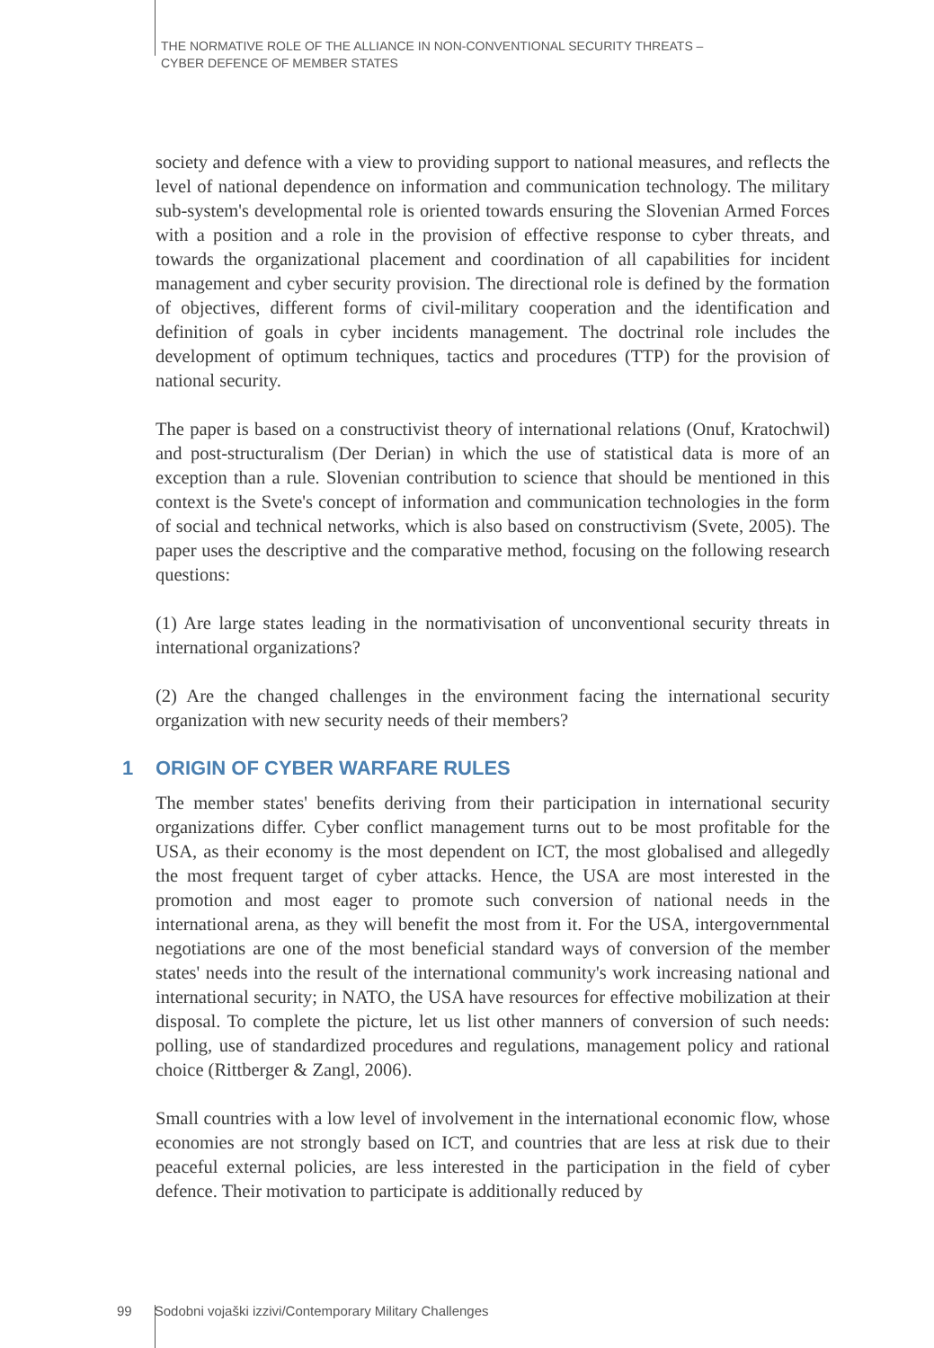THE NORMATIVE ROLE OF THE ALLIANCE IN NON-CONVENTIONAL SECURITY THREATS –
CYBER DEFENCE OF MEMBER STATES
society and defence with a view to providing support to national measures, and reflects the level of national dependence on information and communication technology. The military sub-system's developmental role is oriented towards ensuring the Slovenian Armed Forces with a position and a role in the provision of effective response to cyber threats, and towards the organizational placement and coordination of all capabilities for incident management and cyber security provision. The directional role is defined by the formation of objectives, different forms of civil-military cooperation and the identification and definition of goals in cyber incidents management. The doctrinal role includes the development of optimum techniques, tactics and procedures (TTP) for the provision of national security.
The paper is based on a constructivist theory of international relations (Onuf, Kratochwil) and post-structuralism (Der Derian) in which the use of statistical data is more of an exception than a rule. Slovenian contribution to science that should be mentioned in this context is the Svete's concept of information and communication technologies in the form of social and technical networks, which is also based on constructivism (Svete, 2005). The paper uses the descriptive and the comparative method, focusing on the following research questions:
(1) Are large states leading in the normativisation of unconventional security threats in international organizations?
(2) Are the changed challenges in the environment facing the international security organization with new security needs of their members?
1 ORIGIN OF CYBER WARFARE RULES
The member states' benefits deriving from their participation in international security organizations differ. Cyber conflict management turns out to be most profitable for the USA, as their economy is the most dependent on ICT, the most globalised and allegedly the most frequent target of cyber attacks. Hence, the USA are most interested in the promotion and most eager to promote such conversion of national needs in the international arena, as they will benefit the most from it. For the USA, intergovernmental negotiations are one of the most beneficial standard ways of conversion of the member states' needs into the result of the international community's work increasing national and international security; in NATO, the USA have resources for effective mobilization at their disposal. To complete the picture, let us list other manners of conversion of such needs: polling, use of standardized procedures and regulations, management policy and rational choice (Rittberger & Zangl, 2006).
Small countries with a low level of involvement in the international economic flow, whose economies are not strongly based on ICT, and countries that are less at risk due to their peaceful external policies, are less interested in the participation in the field of cyber defence. Their motivation to participate is additionally reduced by
99 Sodobni vojaški izzivi/Contemporary Military Challenges